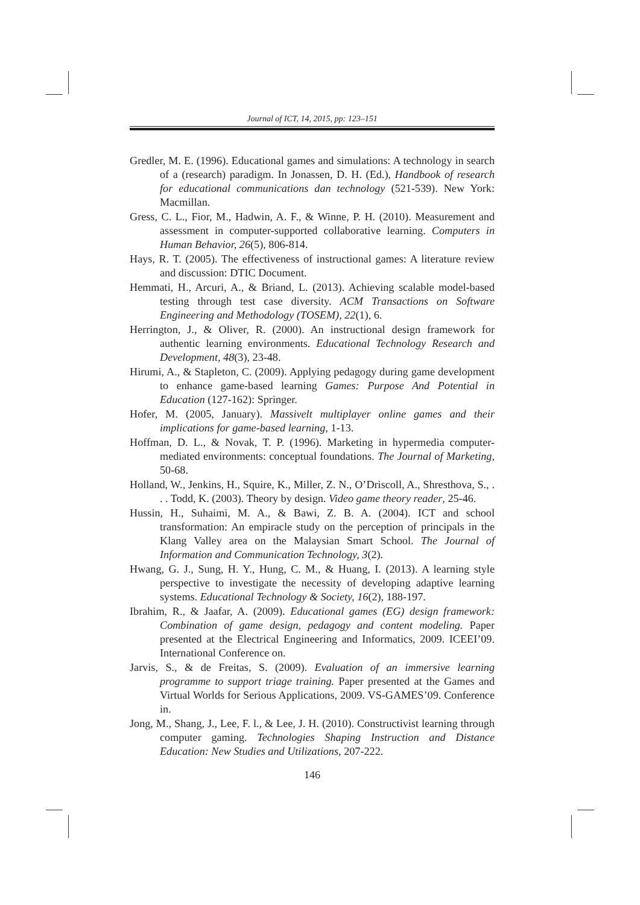Journal of ICT, 14, 2015, pp: 123–151
Gredler, M. E. (1996). Educational games and simulations: A technology in search of a (research) paradigm. In Jonassen, D. H. (Ed.), Handbook of research for educational communications dan technology (521-539). New York: Macmillan.
Gress, C. L., Fior, M., Hadwin, A. F., & Winne, P. H. (2010). Measurement and assessment in computer-supported collaborative learning. Computers in Human Behavior, 26(5), 806-814.
Hays, R. T. (2005). The effectiveness of instructional games: A literature review and discussion: DTIC Document.
Hemmati, H., Arcuri, A., & Briand, L. (2013). Achieving scalable model-based testing through test case diversity. ACM Transactions on Software Engineering and Methodology (TOSEM), 22(1), 6.
Herrington, J., & Oliver, R. (2000). An instructional design framework for authentic learning environments. Educational Technology Research and Development, 48(3), 23-48.
Hirumi, A., & Stapleton, C. (2009). Applying pedagogy during game development to enhance game-based learning Games: Purpose And Potential in Education (127-162): Springer.
Hofer, M. (2005, January). Massivelt multiplayer online games and their implications for game-based learning, 1-13.
Hoffman, D. L., & Novak, T. P. (1996). Marketing in hypermedia computer-mediated environments: conceptual foundations. The Journal of Marketing, 50-68.
Holland, W., Jenkins, H., Squire, K., Miller, Z. N., O’Driscoll, A., Shresthova, S., . . . Todd, K. (2003). Theory by design. Video game theory reader, 25-46.
Hussin, H., Suhaimi, M. A., & Bawi, Z. B. A. (2004). ICT and school transformation: An empiracle study on the perception of principals in the Klang Valley area on the Malaysian Smart School. The Journal of Information and Communication Technology, 3(2).
Hwang, G. J., Sung, H. Y., Hung, C. M., & Huang, I. (2013). A learning style perspective to investigate the necessity of developing adaptive learning systems. Educational Technology & Society, 16(2), 188-197.
Ibrahim, R., & Jaafar, A. (2009). Educational games (EG) design framework: Combination of game design, pedagogy and content modeling. Paper presented at the Electrical Engineering and Informatics, 2009. ICEEI’09. International Conference on.
Jarvis, S., & de Freitas, S. (2009). Evaluation of an immersive learning programme to support triage training. Paper presented at the Games and Virtual Worlds for Serious Applications, 2009. VS-GAMES’09. Conference in.
Jong, M., Shang, J., Lee, F. l., & Lee, J. H. (2010). Constructivist learning through computer gaming. Technologies Shaping Instruction and Distance Education: New Studies and Utilizations, 207-222.
146